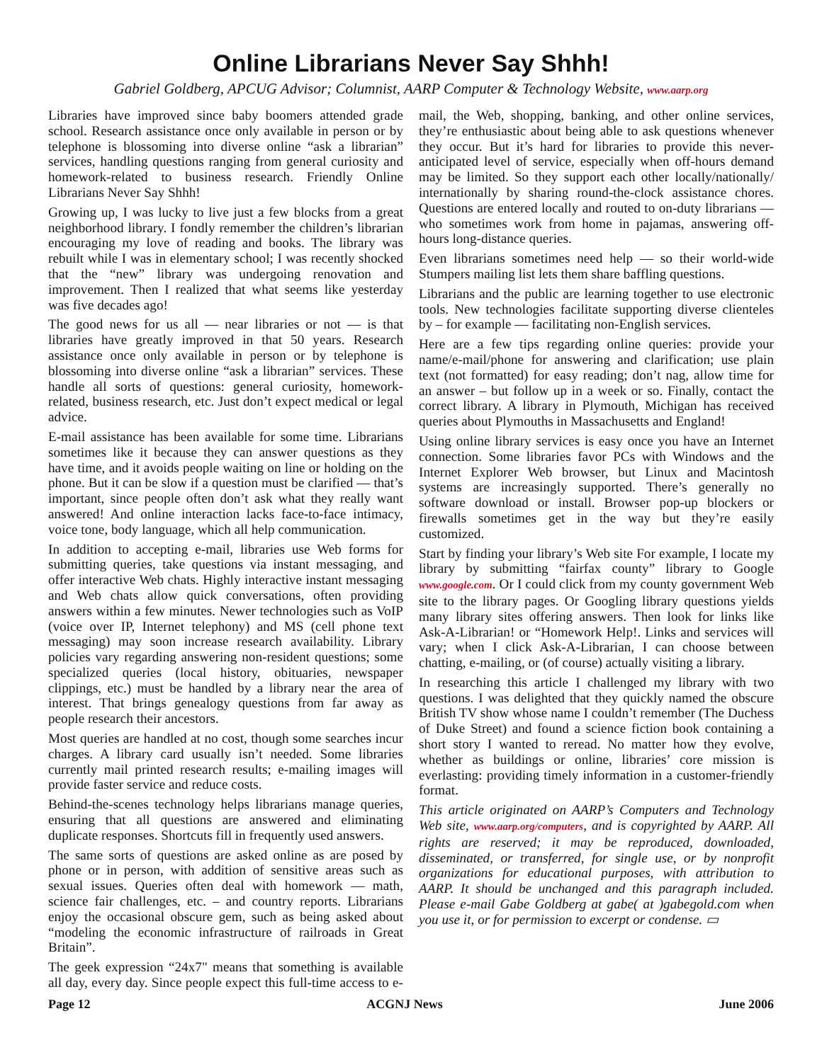Online Librarians Never Say Shhh!
Gabriel Goldberg, APCUG Advisor; Columnist, AARP Computer & Technology Website, www.aarp.org
Libraries have improved since baby boomers attended grade school. Research assistance once only available in person or by telephone is blossoming into diverse online “ask a librarian” services, handling questions ranging from general curiosity and homework-related to business research. Friendly Online Librarians Never Say Shhh!
Growing up, I was lucky to live just a few blocks from a great neighborhood library. I fondly remember the children’s librarian encouraging my love of reading and books. The library was rebuilt while I was in elementary school; I was recently shocked that the “new” library was undergoing renovation and improvement. Then I realized that what seems like yesterday was five decades ago!
The good news for us all — near libraries or not — is that libraries have greatly improved in that 50 years. Research assistance once only available in person or by telephone is blossoming into diverse online “ask a librarian” services. These handle all sorts of questions: general curiosity, homework-related, business research, etc. Just don’t expect medical or legal advice.
E-mail assistance has been available for some time. Librarians sometimes like it because they can answer questions as they have time, and it avoids people waiting on line or holding on the phone. But it can be slow if a question must be clarified — that’s important, since people often don’t ask what they really want answered! And online interaction lacks face-to-face intimacy, voice tone, body language, which all help communication.
In addition to accepting e-mail, libraries use Web forms for submitting queries, take questions via instant messaging, and offer interactive Web chats. Highly interactive instant messaging and Web chats allow quick conversations, often providing answers within a few minutes. Newer technologies such as VoIP (voice over IP, Internet telephony) and MS (cell phone text messaging) may soon increase research availability. Library policies vary regarding answering non-resident questions; some specialized queries (local history, obituaries, newspaper clippings, etc.) must be handled by a library near the area of interest. That brings genealogy questions from far away as people research their ancestors.
Most queries are handled at no cost, though some searches incur charges. A library card usually isn’t needed. Some libraries currently mail printed research results; e-mailing images will provide faster service and reduce costs.
Behind-the-scenes technology helps librarians manage queries, ensuring that all questions are answered and eliminating duplicate responses. Shortcuts fill in frequently used answers.
The same sorts of questions are asked online as are posed by phone or in person, with addition of sensitive areas such as sexual issues. Queries often deal with homework — math, science fair challenges, etc. – and country reports. Librarians enjoy the occasional obscure gem, such as being asked about “modeling the economic infrastructure of railroads in Great Britain”.
The geek expression “24x7" means that something is available all day, every day. Since people expect this full-time access to e-mail, the Web, shopping, banking, and other online services, they’re enthusiastic about being able to ask questions whenever they occur. But it’s hard for libraries to provide this never-anticipated level of service, especially when off-hours demand may be limited. So they support each other locally/nationally/ internationally by sharing round-the-clock assistance chores. Questions are entered locally and routed to on-duty librarians — who sometimes work from home in pajamas, answering off-hours long-distance queries.
Even librarians sometimes need help — so their world-wide Stumpers mailing list lets them share baffling questions.
Librarians and the public are learning together to use electronic tools. New technologies facilitate supporting diverse clienteles by – for example — facilitating non-English services.
Here are a few tips regarding online queries: provide your name/e-mail/phone for answering and clarification; use plain text (not formatted) for easy reading; don’t nag, allow time for an answer – but follow up in a week or so. Finally, contact the correct library. A library in Plymouth, Michigan has received queries about Plymouths in Massachusetts and England!
Using online library services is easy once you have an Internet connection. Some libraries favor PCs with Windows and the Internet Explorer Web browser, but Linux and Macintosh systems are increasingly supported. There’s generally no software download or install. Browser pop-up blockers or firewalls sometimes get in the way but they’re easily customized.
Start by finding your library’s Web site For example, I locate my library by submitting “fairfax county” library to Google www.google.com. Or I could click from my county government Web site to the library pages. Or Googling library questions yields many library sites offering answers. Then look for links like Ask-A-Librarian! or “Homework Help!. Links and services will vary; when I click Ask-A-Librarian, I can choose between chatting, e-mailing, or (of course) actually visiting a library.
In researching this article I challenged my library with two questions. I was delighted that they quickly named the obscure British TV show whose name I couldn’t remember (The Duchess of Duke Street) and found a science fiction book containing a short story I wanted to reread. No matter how they evolve, whether as buildings or online, libraries’ core mission is everlasting: providing timely information in a customer-friendly format.
This article originated on AARP’s Computers and Technology Web site, www.aarp.org/computers, and is copyrighted by AARP. All rights are reserved; it may be reproduced, downloaded, disseminated, or transferred, for single use, or by nonprofit organizations for educational purposes, with attribution to AARP. It should be unchanged and this paragraph included. Please e-mail Gabe Goldberg at gabe( at )gabegold.com when you use it, or for permission to excerpt or condense. ▭
Page 12 ACGNJ News June 2006